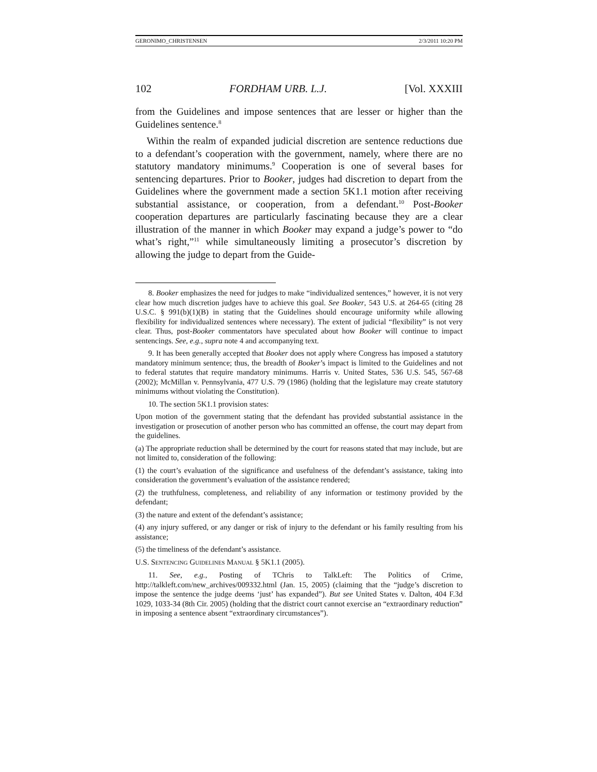GERONIMO_CHRISTENSEN 2/3/2011 10:20 PM
102 FORDHAM URB. L.J. [Vol. XXXIII
from the Guidelines and impose sentences that are lesser or higher than the Guidelines sentence.<sup>8</sup>
Within the realm of expanded judicial discretion are sentence reductions due to a defendant’s cooperation with the government, namely, where there are no statutory mandatory minimums.<sup>9</sup> Cooperation is one of several bases for sentencing departures. Prior to Booker, judges had discretion to depart from the Guidelines where the government made a section 5K1.1 motion after receiving substantial assistance, or cooperation, from a defendant.<sup>10</sup> Post-Booker cooperation departures are particularly fascinating because they are a clear illustration of the manner in which Booker may expand a judge’s power to “do what’s right,”<sup>11</sup> while simultaneously limiting a prosecutor’s discretion by allowing the judge to depart from the Guide-
8. Booker emphasizes the need for judges to make “individualized sentences,” however, it is not very clear how much discretion judges have to achieve this goal. See Booker, 543 U.S. at 264-65 (citing 28 U.S.C. § 991(b)(1)(B) in stating that the Guidelines should encourage uniformity while allowing flexibility for individualized sentences where necessary). The extent of judicial “flexibility” is not very clear. Thus, post-Booker commentators have speculated about how Booker will continue to impact sentencings. See, e.g., supra note 4 and accompanying text.
9. It has been generally accepted that Booker does not apply where Congress has imposed a statutory mandatory minimum sentence; thus, the breadth of Booker’s impact is limited to the Guidelines and not to federal statutes that require mandatory minimums. Harris v. United States, 536 U.S. 545, 567-68 (2002); McMillan v. Pennsylvania, 477 U.S. 79 (1986) (holding that the legislature may create statutory minimums without violating the Constitution).
10. The section 5K1.1 provision states:
Upon motion of the government stating that the defendant has provided substantial assistance in the investigation or prosecution of another person who has committed an offense, the court may depart from the guidelines.
(a) The appropriate reduction shall be determined by the court for reasons stated that may include, but are not limited to, consideration of the following:
(1) the court’s evaluation of the significance and usefulness of the defendant’s assistance, taking into consideration the government’s evaluation of the assistance rendered;
(2) the truthfulness, completeness, and reliability of any information or testimony provided by the defendant;
(3) the nature and extent of the defendant’s assistance;
(4) any injury suffered, or any danger or risk of injury to the defendant or his family resulting from his assistance;
(5) the timeliness of the defendant’s assistance.
U.S. SENTENCING GUIDELINES MANUAL § 5K1.1 (2005).
11. See, e.g., Posting of TChris to TalkLeft: The Politics of Crime, http://talkleft.com/new_archives/009332.html (Jan. 15, 2005) (claiming that the “judge’s discretion to impose the sentence the judge deems ‘just’ has expanded”). But see United States v. Dalton, 404 F.3d 1029, 1033-34 (8th Cir. 2005) (holding that the district court cannot exercise an “extraordinary reduction” in imposing a sentence absent “extraordinary circumstances”).